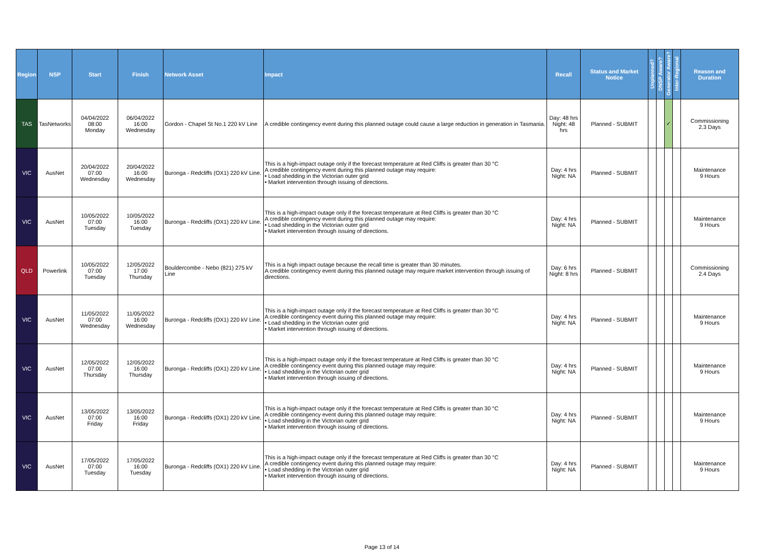| Region | NSP | Start | Finish | Network Asset | Impact | Recall | Status and Market Notice | Unplanned? | DNSP Aware? | Generator Aware? | Inter-Regional | Reason and Duration |
| --- | --- | --- | --- | --- | --- | --- | --- | --- | --- | --- | --- | --- |
| TAS | TasNetworks | 04/04/2022 08:00 Monday | 06/04/2022 16:00 Wednesday | Gordon - Chapel St No.1 220 kV Line | A credible contingency event during this planned outage could cause a large reduction in generation in Tasmania. | Day: 48 hrs Night: 48 hrs | Planned - SUBMIT | | | ✓ | | Commissioning 2.3 Days |
| VIC | AusNet | 20/04/2022 07:00 Wednesday | 20/04/2022 16:00 Wednesday | Buronga - Redcliffs (OX1) 220 kV Line. | This is a high-impact outage only if the forecast temperature at Red Cliffs is greater than 30 °C A credible contingency event during this planned outage may require: • Load shedding in the Victorian outer grid • Market intervention through issuing of directions. | Day: 4 hrs Night: NA | Planned - SUBMIT | | | | | Maintenance 9 Hours |
| VIC | AusNet | 10/05/2022 07:00 Tuesday | 10/05/2022 16:00 Tuesday | Buronga - Redcliffs (OX1) 220 kV Line. | This is a high-impact outage only if the forecast temperature at Red Cliffs is greater than 30 °C A credible contingency event during this planned outage may require: • Load shedding in the Victorian outer grid • Market intervention through issuing of directions. | Day: 4 hrs Night: NA | Planned - SUBMIT | | | | | Maintenance 9 Hours |
| QLD | Powerlink | 10/05/2022 07:00 Tuesday | 12/05/2022 17:00 Thursday | Bouldercombe - Nebo (821) 275 kV Line | This is a high impact outage because the recall time is greater than 30 minutes. A credible contingency event during this planned outage may require market intervention through issuing of directions. | Day: 6 hrs Night: 8 hrs | Planned - SUBMIT | | | | | Commissioning 2.4 Days |
| VIC | AusNet | 11/05/2022 07:00 Wednesday | 11/05/2022 16:00 Wednesday | Buronga - Redcliffs (OX1) 220 kV Line. | This is a high-impact outage only if the forecast temperature at Red Cliffs is greater than 30 °C A credible contingency event during this planned outage may require: • Load shedding in the Victorian outer grid • Market intervention through issuing of directions. | Day: 4 hrs Night: NA | Planned - SUBMIT | | | | | Maintenance 9 Hours |
| VIC | AusNet | 12/05/2022 07:00 Thursday | 12/05/2022 16:00 Thursday | Buronga - Redcliffs (OX1) 220 kV Line. | This is a high-impact outage only if the forecast temperature at Red Cliffs is greater than 30 °C A credible contingency event during this planned outage may require: • Load shedding in the Victorian outer grid • Market intervention through issuing of directions. | Day: 4 hrs Night: NA | Planned - SUBMIT | | | | | Maintenance 9 Hours |
| VIC | AusNet | 13/05/2022 07:00 Friday | 13/05/2022 16:00 Friday | Buronga - Redcliffs (OX1) 220 kV Line. | This is a high-impact outage only if the forecast temperature at Red Cliffs is greater than 30 °C A credible contingency event during this planned outage may require: • Load shedding in the Victorian outer grid • Market intervention through issuing of directions. | Day: 4 hrs Night: NA | Planned - SUBMIT | | | | | Maintenance 9 Hours |
| VIC | AusNet | 17/05/2022 07:00 Tuesday | 17/05/2022 16:00 Tuesday | Buronga - Redcliffs (OX1) 220 kV Line. | This is a high-impact outage only if the forecast temperature at Red Cliffs is greater than 30 °C A credible contingency event during this planned outage may require: • Load shedding in the Victorian outer grid • Market intervention through issuing of directions. | Day: 4 hrs Night: NA | Planned - SUBMIT | | | | | Maintenance 9 Hours |
Page 13 of 14